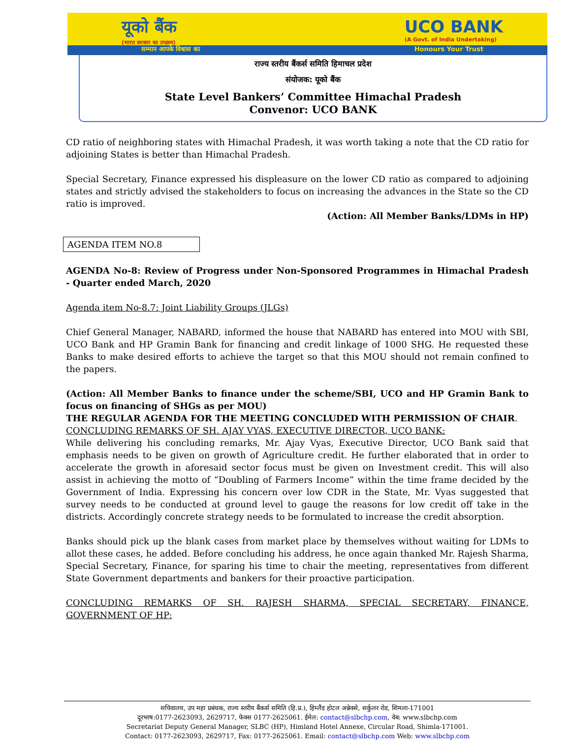यूको बैंक
(भारत सरकार का उपक्रम) UCO BANK
(A Govt. of India Undertaking)
सम्मान आपके विश्वास का Honours Your Trust
राज्य स्तरीय बैंकर्स समिति हिमाचल प्रदेश
संयोजक: यूको बैंक
State Level Bankers’ Committee Himachal Pradesh
Convenor: UCO BANK
CD ratio of neighboring states with Himachal Pradesh, it was worth taking a note that the CD ratio for adjoining States is better than Himachal Pradesh.
Special Secretary, Finance expressed his displeasure on the lower CD ratio as compared to adjoining states and strictly advised the stakeholders to focus on increasing the advances in the State so the CD ratio is improved.
(Action: All Member Banks/LDMs in HP)
AGENDA ITEM NO.8
AGENDA No-8: Review of Progress under Non-Sponsored Programmes in Himachal Pradesh - Quarter ended March, 2020
Agenda item No-8.7: Joint Liability Groups (JLGs)
Chief General Manager, NABARD, informed the house that NABARD has entered into MOU with SBI, UCO Bank and HP Gramin Bank for financing and credit linkage of 1000 SHG. He requested these Banks to make desired efforts to achieve the target so that this MOU should not remain confined to the papers.
(Action: All Member Banks to finance under the scheme/SBI, UCO and HP Gramin Bank to focus on financing of SHGs as per MOU)
THE REGULAR AGENDA FOR THE MEETING CONCLUDED WITH PERMISSION OF CHAIR.
CONCLUDING REMARKS OF SH. AJAY VYAS, EXECUTIVE DIRECTOR, UCO BANK:
While delivering his concluding remarks, Mr. Ajay Vyas, Executive Director, UCO Bank said that emphasis needs to be given on growth of Agriculture credit. He further elaborated that in order to accelerate the growth in aforesaid sector focus must be given on Investment credit. This will also assist in achieving the motto of “Doubling of Farmers Income” within the time frame decided by the Government of India. Expressing his concern over low CDR in the State, Mr. Vyas suggested that survey needs to be conducted at ground level to gauge the reasons for low credit off take in the districts. Accordingly concrete strategy needs to be formulated to increase the credit absorption.
Banks should pick up the blank cases from market place by themselves without waiting for LDMs to allot these cases, he added. Before concluding his address, he once again thanked Mr. Rajesh Sharma, Special Secretary, Finance, for sparing his time to chair the meeting, representatives from different State Government departments and bankers for their proactive participation.
CONCLUDING REMARKS OF SH. RAJESH SHARMA, SPECIAL SECRETARY, FINANCE, GOVERNMENT OF HP:
सचिवालय, उप महा प्रबंधक, राज्य स्तरीय बैंकर्स समिति (हि.प्र.), हिम्लैंड होटल अन्नेक्से, सर्कुलर रोड, शिमला-171001
दूरभाष:0177-2623093, 2629717, फेक्स 0177-2625061. ईमेल: contact@slbchp.com, वेब: www.slbchp.com
Secretariat Deputy General Manager, SLBC (HP), Himland Hotel Annexe, Circular Road, Shimla-171001.
Contact: 0177-2623093, 2629717, Fax: 0177-2625061. Email: contact@slbchp.com Web: www.slbchp.com